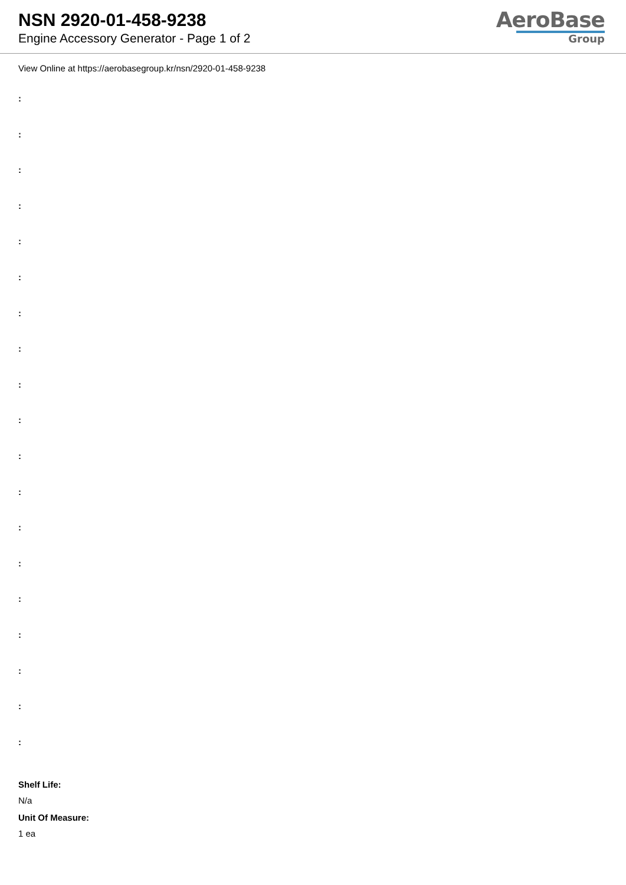NSN 2920-01-458-9238
Engine Accessory Generator - Page 1 of 2
AeroBase
Group
View Online at https://aerobasegroup.kr/nsn/2920-01-458-9238
:
:
:
:
:
:
:
:
:
:
:
:
:
:
:
:
:
:
:
Shelf Life:
N/a
Unit Of Measure:
1 ea